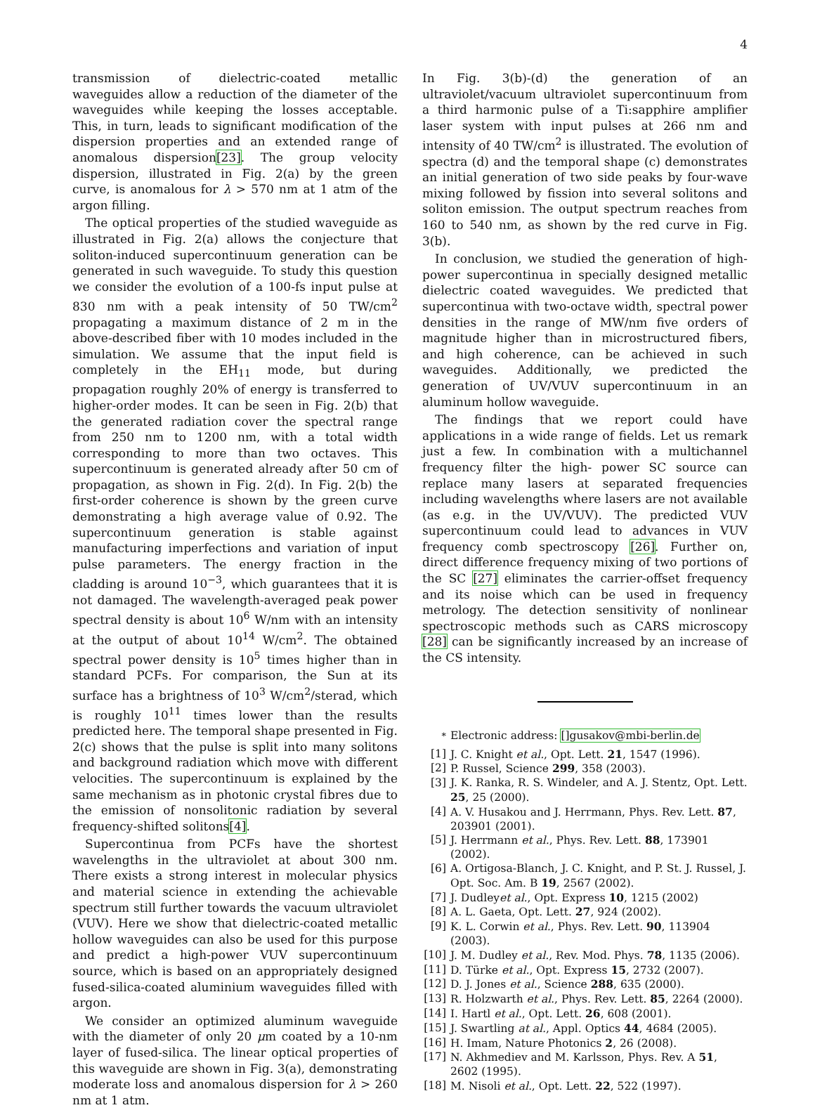4
transmission of dielectric-coated metallic waveguides allow a reduction of the diameter of the waveguides while keeping the losses acceptable. This, in turn, leads to significant modification of the dispersion properties and an extended range of anomalous dispersion[23]. The group velocity dispersion, illustrated in Fig. 2(a) by the green curve, is anomalous for λ > 570 nm at 1 atm of the argon filling.
The optical properties of the studied waveguide as illustrated in Fig. 2(a) allows the conjecture that soliton-induced supercontinuum generation can be generated in such waveguide. To study this question we consider the evolution of a 100-fs input pulse at 830 nm with a peak intensity of 50 TW/cm<sup>2</sup> propagating a maximum distance of 2 m in the above-described fiber with 10 modes included in the simulation. We assume that the input field is completely in the EH<sub>11</sub> mode, but during propagation roughly 20% of energy is transferred to higher-order modes. It can be seen in Fig. 2(b) that the generated radiation cover the spectral range from 250 nm to 1200 nm, with a total width corresponding to more than two octaves. This supercontinuum is generated already after 50 cm of propagation, as shown in Fig. 2(d). In Fig. 2(b) the first-order coherence is shown by the green curve demonstrating a high average value of 0.92. The supercontinuum generation is stable against manufacturing imperfections and variation of input pulse parameters. The energy fraction in the cladding is around 10<sup>−3</sup>, which guarantees that it is not damaged. The wavelength-averaged peak power spectral density is about 10<sup>6</sup> W/nm with an intensity at the output of about 10<sup>14</sup> W/cm<sup>2</sup>. The obtained spectral power density is 10<sup>5</sup> times higher than in standard PCFs. For comparison, the Sun at its surface has a brightness of 10<sup>3</sup> W/cm<sup>2</sup>/sterad, which is roughly 10<sup>11</sup> times lower than the results predicted here. The temporal shape presented in Fig. 2(c) shows that the pulse is split into many solitons and background radiation which move with different velocities. The supercontinuum is explained by the same mechanism as in photonic crystal fibres due to the emission of nonsolitonic radiation by several frequency-shifted solitons[4].
Supercontinua from PCFs have the shortest wavelengths in the ultraviolet at about 300 nm. There exists a strong interest in molecular physics and material science in extending the achievable spectrum still further towards the vacuum ultraviolet (VUV). Here we show that dielectric-coated metallic hollow waveguides can also be used for this purpose and predict a high-power VUV supercontinuum source, which is based on an appropriately designed fused-silica-coated aluminium waveguides filled with argon.
We consider an optimized aluminum waveguide with the diameter of only 20 μm coated by a 10-nm layer of fused-silica. The linear optical properties of this waveguide are shown in Fig. 3(a), demonstrating moderate loss and anomalous dispersion for λ > 260 nm at 1 atm.
In Fig. 3(b)-(d) the generation of an ultraviolet/vacuum ultraviolet supercontinuum from a third harmonic pulse of a Ti:sapphire amplifier laser system with input pulses at 266 nm and intensity of 40 TW/cm<sup>2</sup> is illustrated. The evolution of spectra (d) and the temporal shape (c) demonstrates an initial generation of two side peaks by four-wave mixing followed by fission into several solitons and soliton emission. The output spectrum reaches from 160 to 540 nm, as shown by the red curve in Fig. 3(b).
In conclusion, we studied the generation of high-power supercontinua in specially designed metallic dielectric coated waveguides. We predicted that supercontinua with two-octave width, spectral power densities in the range of MW/nm five orders of magnitude higher than in microstructured fibers, and high coherence, can be achieved in such waveguides. Additionally, we predicted the generation of UV/VUV supercontinuum in an aluminum hollow waveguide.
The findings that we report could have applications in a wide range of fields. Let us remark just a few. In combination with a multichannel frequency filter the high- power SC source can replace many lasers at separated frequencies including wavelengths where lasers are not available (as e.g. in the UV/VUV). The predicted VUV supercontinuum could lead to advances in VUV frequency comb spectroscopy [26]. Further on, direct difference frequency mixing of two portions of the SC [27] eliminates the carrier-offset frequency and its noise which can be used in frequency metrology. The detection sensitivity of nonlinear spectroscopic methods such as CARS microscopy [28] can be significantly increased by an increase of the CS intensity.
<sup>*</sup> Electronic address: []gusakov@mbi-berlin.de
[1] J. C. Knight et al., Opt. Lett. 21, 1547 (1996).
[2] P. Russel, Science 299, 358 (2003).
[3] J. K. Ranka, R. S. Windeler, and A. J. Stentz, Opt. Lett. 25, 25 (2000).
[4] A. V. Husakou and J. Herrmann, Phys. Rev. Lett. 87, 203901 (2001).
[5] J. Herrmann et al., Phys. Rev. Lett. 88, 173901 (2002).
[6] A. Ortigosa-Blanch, J. C. Knight, and P. St. J. Russel, J. Opt. Soc. Am. B 19, 2567 (2002).
[7] J. Dudleyet al., Opt. Express 10, 1215 (2002)
[8] A. L. Gaeta, Opt. Lett. 27, 924 (2002).
[9] K. L. Corwin et al., Phys. Rev. Lett. 90, 113904 (2003).
[10] J. M. Dudley et al., Rev. Mod. Phys. 78, 1135 (2006).
[11] D. Türke et al., Opt. Express 15, 2732 (2007).
[12] D. J. Jones et al., Science 288, 635 (2000).
[13] R. Holzwarth et al., Phys. Rev. Lett. 85, 2264 (2000).
[14] I. Hartl et al., Opt. Lett. 26, 608 (2001).
[15] J. Swartling at al., Appl. Optics 44, 4684 (2005).
[16] H. Imam, Nature Photonics 2, 26 (2008).
[17] N. Akhmediev and M. Karlsson, Phys. Rev. A 51, 2602 (1995).
[18] M. Nisoli et al., Opt. Lett. 22, 522 (1997).